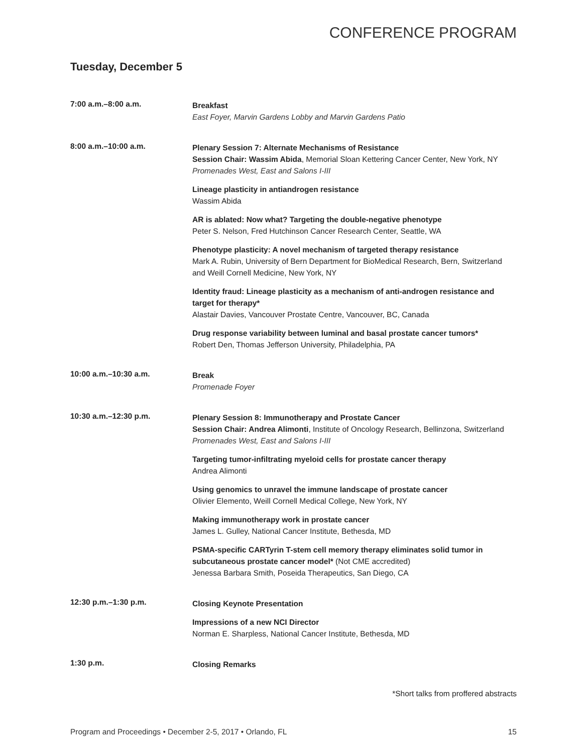CONFERENCE PROGRAM
Tuesday, December 5
7:00 a.m.–8:00 a.m.
Breakfast
East Foyer, Marvin Gardens Lobby and Marvin Gardens Patio
8:00 a.m.–10:00 a.m.
Plenary Session 7: Alternate Mechanisms of Resistance
Session Chair: Wassim Abida, Memorial Sloan Kettering Cancer Center, New York, NY
Promenades West, East and Salons I-III
Lineage plasticity in antiandrogen resistance
Wassim Abida
AR is ablated: Now what? Targeting the double-negative phenotype
Peter S. Nelson, Fred Hutchinson Cancer Research Center, Seattle, WA
Phenotype plasticity: A novel mechanism of targeted therapy resistance
Mark A. Rubin, University of Bern Department for BioMedical Research, Bern, Switzerland and Weill Cornell Medicine, New York, NY
Identity fraud: Lineage plasticity as a mechanism of anti-androgen resistance and target for therapy*
Alastair Davies, Vancouver Prostate Centre, Vancouver, BC, Canada
Drug response variability between luminal and basal prostate cancer tumors*
Robert Den, Thomas Jefferson University, Philadelphia, PA
10:00 a.m.–10:30 a.m.
Break
Promenade Foyer
10:30 a.m.–12:30 p.m.
Plenary Session 8: Immunotherapy and Prostate Cancer
Session Chair: Andrea Alimonti, Institute of Oncology Research, Bellinzona, Switzerland
Promenades West, East and Salons I-III
Targeting tumor-infiltrating myeloid cells for prostate cancer therapy
Andrea Alimonti
Using genomics to unravel the immune landscape of prostate cancer
Olivier Elemento, Weill Cornell Medical College, New York, NY
Making immunotherapy work in prostate cancer
James L. Gulley, National Cancer Institute, Bethesda, MD
PSMA-specific CARTyrin T-stem cell memory therapy eliminates solid tumor in subcutaneous prostate cancer model* (Not CME accredited)
Jenessa Barbara Smith, Poseida Therapeutics, San Diego, CA
12:30 p.m.–1:30 p.m.
Closing Keynote Presentation
Impressions of a new NCI Director
Norman E. Sharpless, National Cancer Institute, Bethesda, MD
1:30 p.m.
Closing Remarks
*Short talks from proffered abstracts
Program and Proceedings • December 2-5, 2017 • Orlando, FL 15